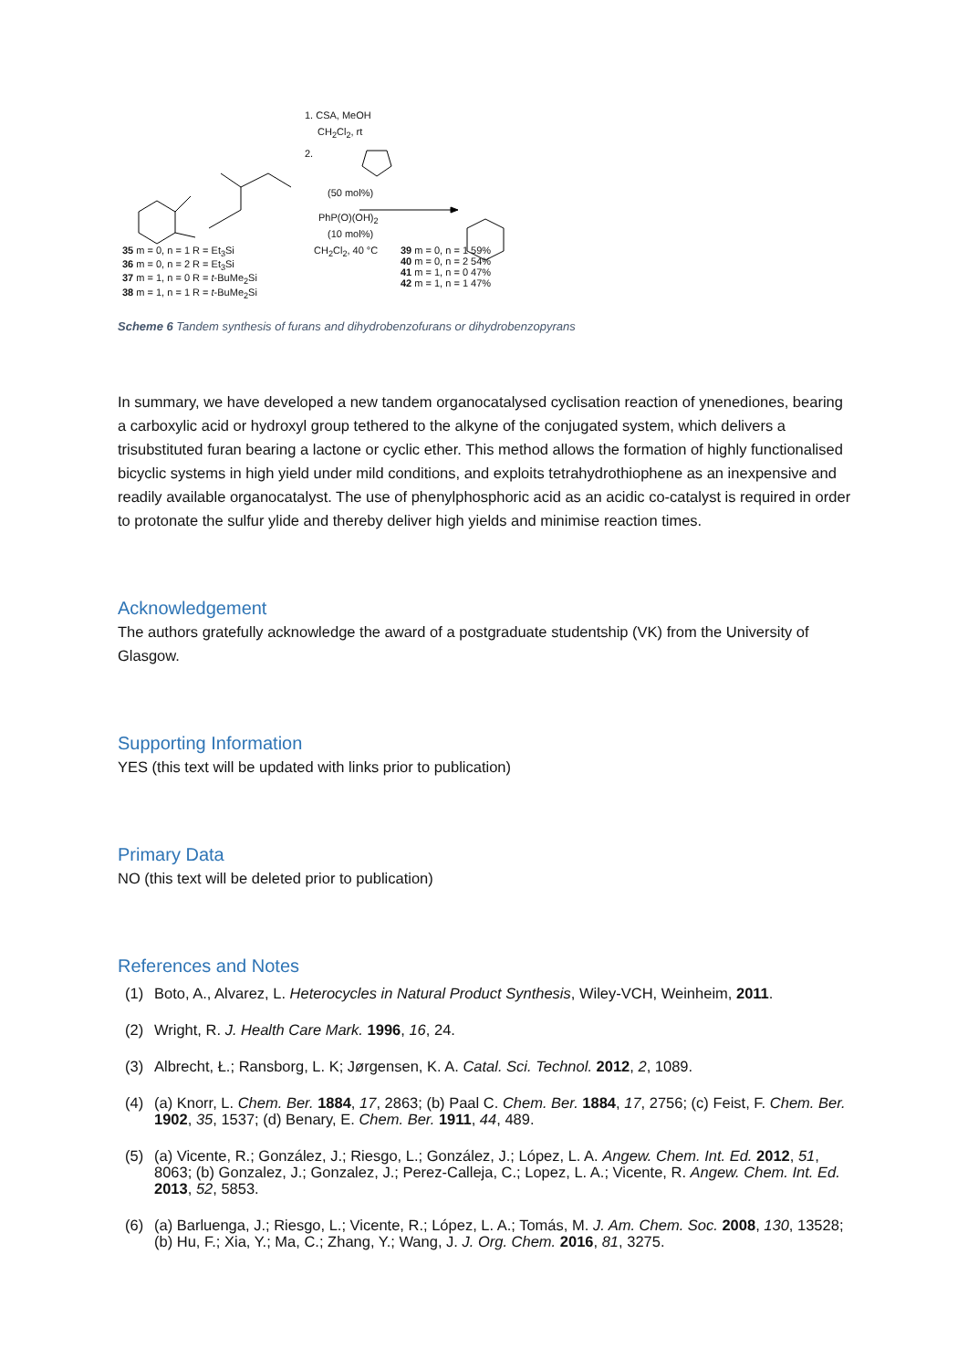1. CSA, MeOH
CH<sub>2</sub>Cl<sub>2</sub>, rt
2.
(50 mol%)
PhP(O)(OH)<sub>2</sub>
(10 mol%)
CH<sub>2</sub>Cl<sub>2</sub>, 40 °C
35 m = 0, n = 1 R = Et<sub>3</sub>Si
36 m = 0, n = 2 R = Et<sub>3</sub>Si
37 m = 1, n = 0 R = t-BuMe<sub>2</sub>Si
38 m = 1, n = 1 R = t-BuMe<sub>2</sub>Si
39 m = 0, n = 1 59%
40 m = 0, n = 2 54%
41 m = 1, n = 0 47%
42 m = 1, n = 1 47%
Scheme 6 Tandem synthesis of furans and dihydrobenzofurans or dihydrobenzopyrans
In summary, we have developed a new tandem organocatalysed cyclisation reaction of ynenediones, bearing a carboxylic acid or hydroxyl group tethered to the alkyne of the conjugated system, which delivers a trisubstituted furan bearing a lactone or cyclic ether. This method allows the formation of highly functionalised bicyclic systems in high yield under mild conditions, and exploits tetrahydrothiophene as an inexpensive and readily available organocatalyst. The use of phenylphosphoric acid as an acidic co-catalyst is required in order to protonate the sulfur ylide and thereby deliver high yields and minimise reaction times.
Acknowledgement
The authors gratefully acknowledge the award of a postgraduate studentship (VK) from the University of Glasgow.
Supporting Information
YES (this text will be updated with links prior to publication)
Primary Data
NO (this text will be deleted prior to publication)
References and Notes
(1) Boto, A., Alvarez, L. Heterocycles in Natural Product Synthesis, Wiley-VCH, Weinheim, 2011.
(2) Wright, R. J. Health Care Mark. 1996, 16, 24.
(3) Albrecht, Ł.; Ransborg, L. K; Jørgensen, K. A. Catal. Sci. Technol. 2012, 2, 1089.
(4) (a) Knorr, L. Chem. Ber. 1884, 17, 2863; (b) Paal C. Chem. Ber. 1884, 17, 2756; (c) Feist, F. Chem. Ber. 1902, 35, 1537; (d) Benary, E. Chem. Ber. 1911, 44, 489.
(5) (a) Vicente, R.; González, J.; Riesgo, L.; González, J.; López, L. A. Angew. Chem. Int. Ed. 2012, 51, 8063; (b) Gonzalez, J.; Gonzalez, J.; Perez-Calleja, C.; Lopez, L. A.; Vicente, R. Angew. Chem. Int. Ed. 2013, 52, 5853.
(6) (a) Barluenga, J.; Riesgo, L.; Vicente, R.; López, L. A.; Tomás, M. J. Am. Chem. Soc. 2008, 130, 13528; (b) Hu, F.; Xia, Y.; Ma, C.; Zhang, Y.; Wang, J. J. Org. Chem. 2016, 81, 3275.